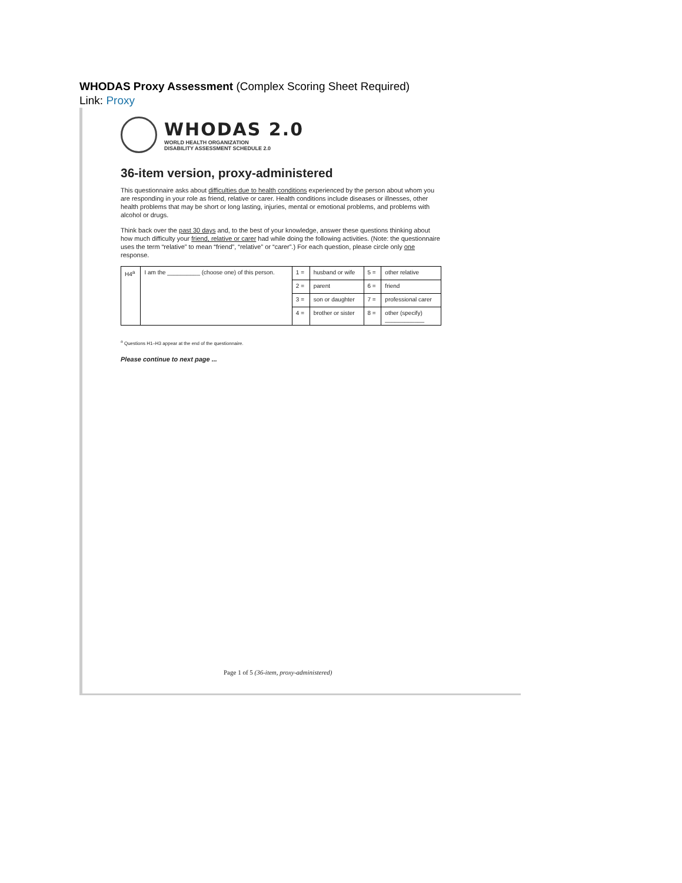WHODAS Proxy Assessment (Complex Scoring Sheet Required)
Link: Proxy
WHODAS 2.0
WORLD HEALTH ORGANIZATION
DISABILITY ASSESSMENT SCHEDULE 2.0
36-item version, proxy-administered
This questionnaire asks about difficulties due to health conditions experienced by the person about whom you are responding in your role as friend, relative or carer. Health conditions include diseases or illnesses, other health problems that may be short or long lasting, injuries, mental or emotional problems, and problems with alcohol or drugs.
Think back over the past 30 days and, to the best of your knowledge, answer these questions thinking about how much difficulty your friend, relative or carer had while doing the following activities. (Note: the questionnaire uses the term “relative” to mean “friend”, “relative” or “carer”.) For each question, please circle only one response.
| H4<sup>a</sup> | I am the __________ (choose one) of this person. | 1 = | husband or wife | 5 = | other relative |
| | | 2 = | parent | 6 = | friend |
| | | 3 = | son or daughter | 7 = | professional carer |
| | | 4 = | brother or sister | 8 = | other (specify) ____________ |
<sup>a</sup> Questions H1–H3 appear at the end of the questionnaire.
Please continue to next page ...
Page 1 of 5 (36-item, proxy-administered)